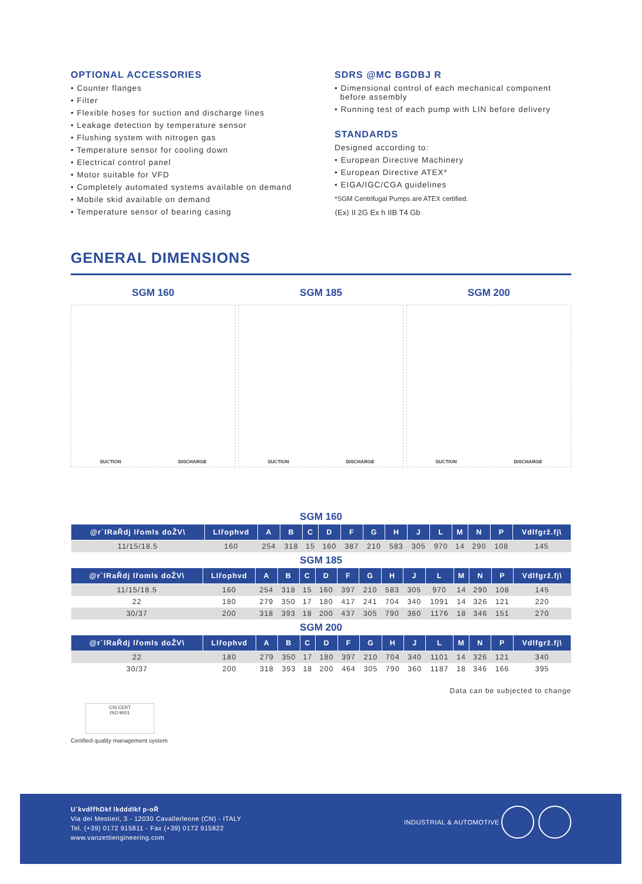OPTIONAL ACCESSORIES
• Counter flanges
• Filter
• Flexible hoses for suction and discharge lines
• Leakage detection by temperature sensor
• Flushing system with nitrogen gas
• Temperature sensor for cooling down
• Electrical control panel
• Motor suitable for VFD
• Completely automated systems available on demand
• Mobile skid available on demand
• Temperature sensor of bearing casing
SDRS @MC BGDBJ R
• Dimensional control of each mechanical component
before assembly
• Running test of each pump with LIN before delivery
STANDARDS
Designed according to:
• European Directive Machinery
• European Directive ATEX*
• EIGA/IGC/CGA guidelines
*SGM Centrifugal Pumps are ATEX certified.
⟨Ex⟩ II 2G Ex h IIB T4 Gb
GENERAL DIMENSIONS
SGM 160
SUCTION DISCHARGE
SGM 185
SUCTION DISCHARGE
SGM 200
SUCTION DISCHARGE
SGM 160
| @r`lRaŘdj lřomls doŽV\ | LIřophvd | A | B | C | D | F | G | H | J | L | M | N | P | Vdlfgrž.fj\ |
| --- | --- | --- | --- | --- | --- | --- | --- | --- | --- | --- | --- | --- | --- | --- |
| 11/15/18.5 | 160 | 254 | 318 | 15 | 160 | 387 | 210 | 583 | 305 | 970 | 14 | 290 | 108 | 145 |
SGM 185
| @r`lRaŘdj lřomls doŽV\ | LIřophvd | A | B | C | D | F | G | H | J | L | M | N | P | Vdlfgrž.fj\ |
| --- | --- | --- | --- | --- | --- | --- | --- | --- | --- | --- | --- | --- | --- | --- |
| 11/15/18.5 | 160 | 254 | 318 | 15 | 160 | 397 | 210 | 583 | 305 | 970 | 14 | 290 | 108 | 145 |
| 22 | 180 | 279 | 350 | 17 | 180 | 417 | 241 | 704 | 340 | 1091 | 14 | 326 | 121 | 220 |
| 30/37 | 200 | 318 | 393 | 18 | 200 | 437 | 305 | 790 | 360 | 1176 | 18 | 346 | 151 | 270 |
SGM 200
| @r`lRaŘdj lřomls doŽV\ | LIřophvd | A | B | C | D | F | G | H | J | L | M | N | P | Vdlfgrž.fj\ |
| --- | --- | --- | --- | --- | --- | --- | --- | --- | --- | --- | --- | --- | --- | --- |
| 22 | 180 | 279 | 350 | 17 | 180 | 397 | 210 | 704 | 340 | 1101 | 14 | 326 | 121 | 340 |
| 30/37 | 200 | 318 | 393 | 18 | 200 | 464 | 305 | 790 | 360 | 1187 | 18 | 346 | 166 | 395 |
Data can be subjected to change
CSI CERT
ISO 9001
Certified quality management system
U`kvdřřhDkf lkdddlkf p-oŘ
Via dei Mestieri, 3 - 12030 Cavallerleone (CN) - ITALY
Tel. (+39) 0172 915811 - Fax (+39) 0172 915822
www.vanzettiengineering.com
INDUSTRIAL & AUTOMOTIVE